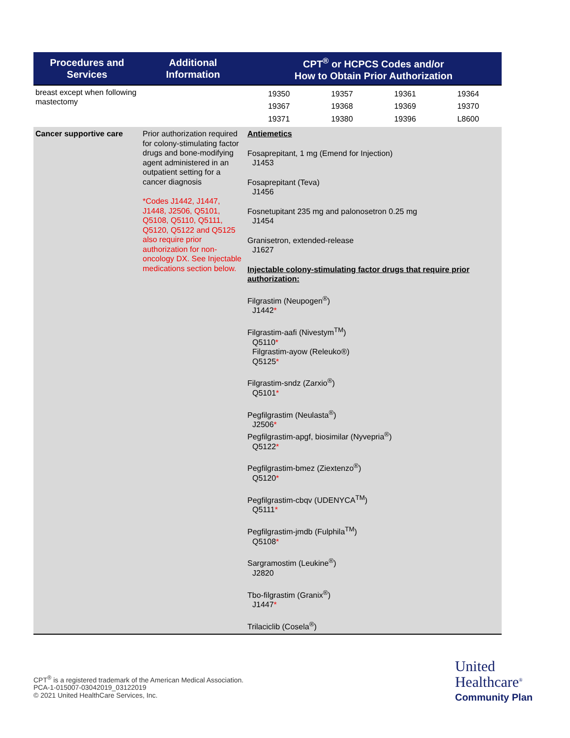| Procedures and Services | Additional Information | CPT<sup>®</sup> or HCPCS Codes and/or How to Obtain Prior Authorization |
| --- | --- | --- |
| breast except when following mastectomy | | / 19350 / 19357 / 19361 / 19364 / / 19367 / 19368 / 19369 / 19370 / / 19371 / 19380 / 19396 / L8600 / |
| Cancer supportive care | Prior authorization required for colony-stimulating factor drugs and bone-modifying agent administered in an outpatient setting for a cancer diagnosis *Codes J1442, J1447, J1448, J2506, Q5101, Q5108, Q5110, Q5111, Q5120, Q5122 and Q5125 also require prior authorization for non-oncology DX. See Injectable medications section below. | Antiemetics Fosaprepitant, 1 mg (Emend for Injection) J1453 Fosaprepitant (Teva) J1456 Fosnetupitant 235 mg and palonosetron 0.25 mg J1454 Granisetron, extended-release J1627 Injectable colony-stimulating factor drugs that require prior authorization: Filgrastim (Neupogen<sup>®</sup>) J1442 * Filgrastim-aafi (Nivestym<sup>TM</sup>) Q5110 * Filgrastim-ayow (Releuko®) Q5125 * Filgrastim-sndz (Zarxio<sup>®</sup>) Q5101 * Pegfilgrastim (Neulasta<sup>®</sup>) J2506 * Pegfilgrastim-apgf, biosimilar (Nyvepria<sup>®</sup>) Q5122 * Pegfilgrastim-bmez (Ziextenzo<sup>®</sup>) Q5120 * Pegfilgrastim-cbqv (UDENYCA<sup>TM</sup>) Q5111 * Pegfilgrastim-jmdb (Fulphila<sup>TM</sup>) Q5108 * Sargramostim (Leukine<sup>®</sup>) J2820 Tbo-filgrastim (Granix<sup>®</sup>) J1447 * Trilaciclib (Cosela<sup>®</sup>) |
CPT<sup>®</sup> is a registered trademark of the American Medical Association.
PCA-1-015007-03042019_03122019
© 2021 United HealthCare Services, Inc.
United
Healthcare<sup>®</sup>
Community Plan